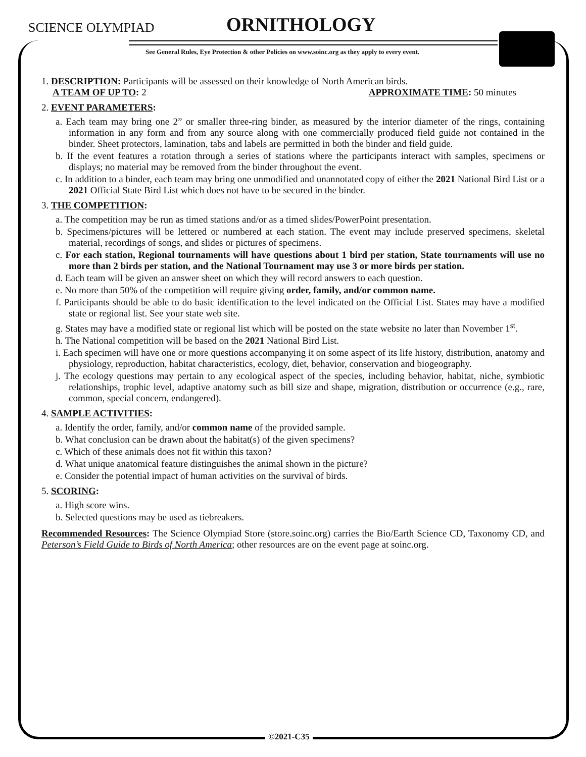SCIENCE OLYMPIAD ORNITHOLOGY
See General Rules, Eye Protection & other Policies on www.soinc.org as they apply to every event.
1. DESCRIPTION: Participants will be assessed on their knowledge of North American birds.
A TEAM OF UP TO: 2 APPROXIMATE TIME: 50 minutes
2. EVENT PARAMETERS:
a. Each team may bring one 2” or smaller three-ring binder, as measured by the interior diameter of the rings, containing information in any form and from any source along with one commercially produced field guide not contained in the binder. Sheet protectors, lamination, tabs and labels are permitted in both the binder and field guide.
b. If the event features a rotation through a series of stations where the participants interact with samples, specimens or displays; no material may be removed from the binder throughout the event.
c. In addition to a binder, each team may bring one unmodified and unannotated copy of either the 2021 National Bird List or a 2021 Official State Bird List which does not have to be secured in the binder.
3. THE COMPETITION:
a. The competition may be run as timed stations and/or as a timed slides/PowerPoint presentation.
b. Specimens/pictures will be lettered or numbered at each station. The event may include preserved specimens, skeletal material, recordings of songs, and slides or pictures of specimens.
c. For each station, Regional tournaments will have questions about 1 bird per station, State tournaments will use no more than 2 birds per station, and the National Tournament may use 3 or more birds per station.
d. Each team will be given an answer sheet on which they will record answers to each question.
e. No more than 50% of the competition will require giving order, family, and/or common name.
f. Participants should be able to do basic identification to the level indicated on the Official List. States may have a modified state or regional list. See your state web site.
g. States may have a modified state or regional list which will be posted on the state website no later than November 1<sup>st</sup>.
h. The National competition will be based on the 2021 National Bird List.
i. Each specimen will have one or more questions accompanying it on some aspect of its life history, distribution, anatomy and physiology, reproduction, habitat characteristics, ecology, diet, behavior, conservation and biogeography.
j. The ecology questions may pertain to any ecological aspect of the species, including behavior, habitat, niche, symbiotic relationships, trophic level, adaptive anatomy such as bill size and shape, migration, distribution or occurrence (e.g., rare, common, special concern, endangered).
4. SAMPLE ACTIVITIES:
a. Identify the order, family, and/or common name of the provided sample.
b. What conclusion can be drawn about the habitat(s) of the given specimens?
c. Which of these animals does not fit within this taxon?
d. What unique anatomical feature distinguishes the animal shown in the picture?
e. Consider the potential impact of human activities on the survival of birds.
5. SCORING:
a. High score wins.
b. Selected questions may be used as tiebreakers.
Recommended Resources: The Science Olympiad Store (store.soinc.org) carries the Bio/Earth Science CD, Taxonomy CD, and Peterson’s Field Guide to Birds of North America; other resources are on the event page at soinc.org.
©2021-C35